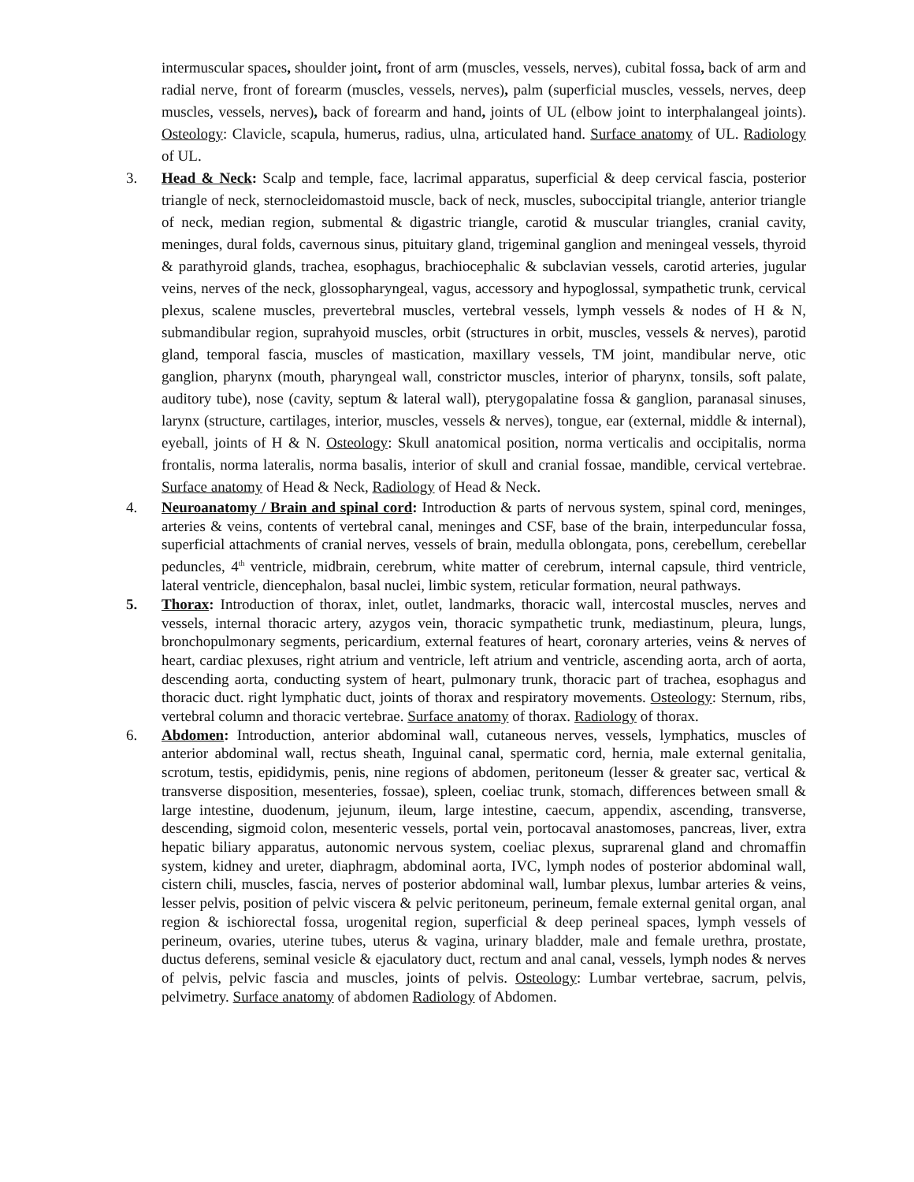intermuscular spaces, shoulder joint, front of arm (muscles, vessels, nerves), cubital fossa, back of arm and radial nerve, front of forearm (muscles, vessels, nerves), palm (superficial muscles, vessels, nerves, deep muscles, vessels, nerves), back of forearm and hand, joints of UL (elbow joint to interphalangeal joints). Osteology: Clavicle, scapula, humerus, radius, ulna, articulated hand. Surface anatomy of UL. Radiology of UL.
3. Head & Neck: Scalp and temple, face, lacrimal apparatus, superficial & deep cervical fascia, posterior triangle of neck, sternocleidomastoid muscle, back of neck, muscles, suboccipital triangle, anterior triangle of neck, median region, submental & digastric triangle, carotid & muscular triangles, cranial cavity, meninges, dural folds, cavernous sinus, pituitary gland, trigeminal ganglion and meningeal vessels, thyroid & parathyroid glands, trachea, esophagus, brachiocephalic & subclavian vessels, carotid arteries, jugular veins, nerves of the neck, glossopharyngeal, vagus, accessory and hypoglossal, sympathetic trunk, cervical plexus, scalene muscles, prevertebral muscles, vertebral vessels, lymph vessels & nodes of H & N, submandibular region, suprahyoid muscles, orbit (structures in orbit, muscles, vessels & nerves), parotid gland, temporal fascia, muscles of mastication, maxillary vessels, TM joint, mandibular nerve, otic ganglion, pharynx (mouth, pharyngeal wall, constrictor muscles, interior of pharynx, tonsils, soft palate, auditory tube), nose (cavity, septum & lateral wall), pterygopalatine fossa & ganglion, paranasal sinuses, larynx (structure, cartilages, interior, muscles, vessels & nerves), tongue, ear (external, middle & internal), eyeball, joints of H & N. Osteology: Skull anatomical position, norma verticalis and occipitalis, norma frontalis, norma lateralis, norma basalis, interior of skull and cranial fossae, mandible, cervical vertebrae. Surface anatomy of Head & Neck, Radiology of Head & Neck.
4. Neuroanatomy / Brain and spinal cord: Introduction & parts of nervous system, spinal cord, meninges, arteries & veins, contents of vertebral canal, meninges and CSF, base of the brain, interpeduncular fossa, superficial attachments of cranial nerves, vessels of brain, medulla oblongata, pons, cerebellum, cerebellar peduncles, 4<sup>th</sup> ventricle, midbrain, cerebrum, white matter of cerebrum, internal capsule, third ventricle, lateral ventricle, diencephalon, basal nuclei, limbic system, reticular formation, neural pathways.
5. Thorax: Introduction of thorax, inlet, outlet, landmarks, thoracic wall, intercostal muscles, nerves and vessels, internal thoracic artery, azygos vein, thoracic sympathetic trunk, mediastinum, pleura, lungs, bronchopulmonary segments, pericardium, external features of heart, coronary arteries, veins & nerves of heart, cardiac plexuses, right atrium and ventricle, left atrium and ventricle, ascending aorta, arch of aorta, descending aorta, conducting system of heart, pulmonary trunk, thoracic part of trachea, esophagus and thoracic duct. right lymphatic duct, joints of thorax and respiratory movements. Osteology: Sternum, ribs, vertebral column and thoracic vertebrae. Surface anatomy of thorax. Radiology of thorax.
6. Abdomen: Introduction, anterior abdominal wall, cutaneous nerves, vessels, lymphatics, muscles of anterior abdominal wall, rectus sheath, Inguinal canal, spermatic cord, hernia, male external genitalia, scrotum, testis, epididymis, penis, nine regions of abdomen, peritoneum (lesser & greater sac, vertical & transverse disposition, mesenteries, fossae), spleen, coeliac trunk, stomach, differences between small & large intestine, duodenum, jejunum, ileum, large intestine, caecum, appendix, ascending, transverse, descending, sigmoid colon, mesenteric vessels, portal vein, portocaval anastomoses, pancreas, liver, extra hepatic biliary apparatus, autonomic nervous system, coeliac plexus, suprarenal gland and chromaffin system, kidney and ureter, diaphragm, abdominal aorta, IVC, lymph nodes of posterior abdominal wall, cistern chili, muscles, fascia, nerves of posterior abdominal wall, lumbar plexus, lumbar arteries & veins, lesser pelvis, position of pelvic viscera & pelvic peritoneum, perineum, female external genital organ, anal region & ischiorectal fossa, urogenital region, superficial & deep perineal spaces, lymph vessels of perineum, ovaries, uterine tubes, uterus & vagina, urinary bladder, male and female urethra, prostate, ductus deferens, seminal vesicle & ejaculatory duct, rectum and anal canal, vessels, lymph nodes & nerves of pelvis, pelvic fascia and muscles, joints of pelvis. Osteology: Lumbar vertebrae, sacrum, pelvis, pelvimetry. Surface anatomy of abdomen Radiology of Abdomen.